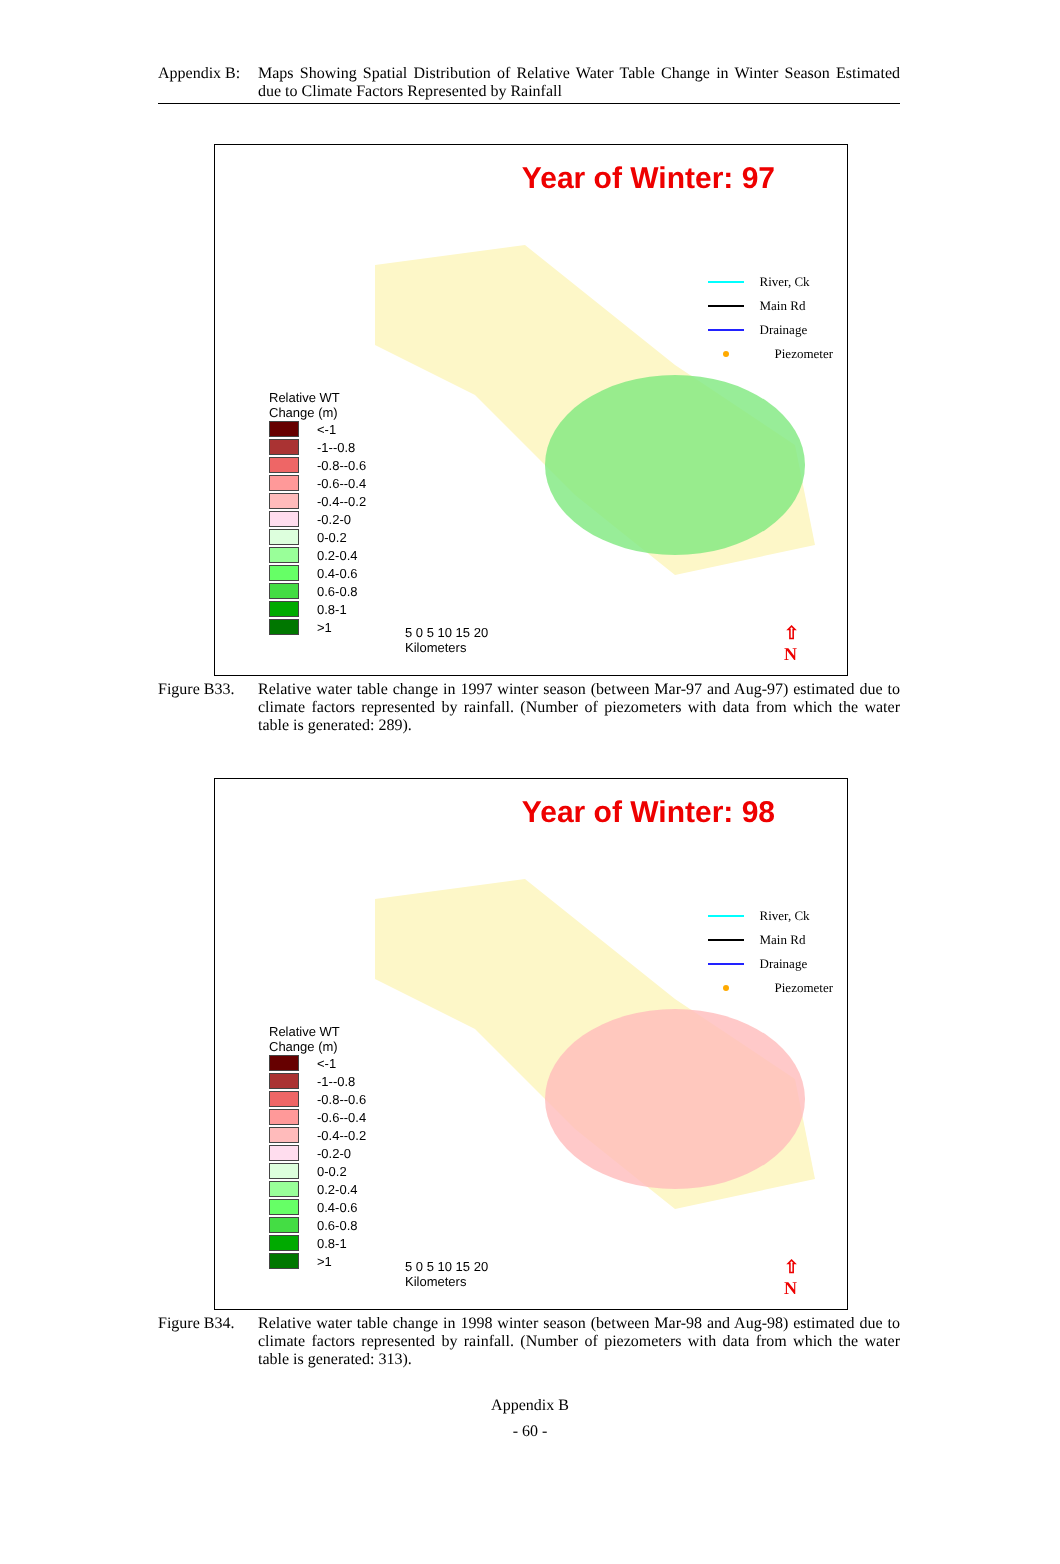Appendix B:
Maps Showing Spatial Distribution of Relative Water Table Change in Winter Season Estimated due to Climate Factors Represented by Rainfall
Year of Winter: 97
River, Ck
Main Rd
Drainage
Piezometer
Relative WT
Change (m)
<-1
-1--0.8
-0.8--0.6
-0.6--0.4
-0.4--0.2
-0.2-0
0-0.2
0.2-0.4
0.4-0.6
0.6-0.8
0.8-1
>1
5 0 5 10 15 20
Kilometers
⇧
N
Figure B33.
Relative water table change in 1997 winter season (between Mar-97 and Aug-97) estimated due to climate factors represented by rainfall. (Number of piezometers with data from which the water table is generated: 289).
Year of Winter: 98
River, Ck
Main Rd
Drainage
Piezometer
Relative WT
Change (m)
<-1
-1--0.8
-0.8--0.6
-0.6--0.4
-0.4--0.2
-0.2-0
0-0.2
0.2-0.4
0.4-0.6
0.6-0.8
0.8-1
>1
5 0 5 10 15 20
Kilometers
⇧
N
Figure B34.
Relative water table change in 1998 winter season (between Mar-98 and Aug-98) estimated due to climate factors represented by rainfall. (Number of piezometers with data from which the water table is generated: 313).
Appendix B
- 60 -